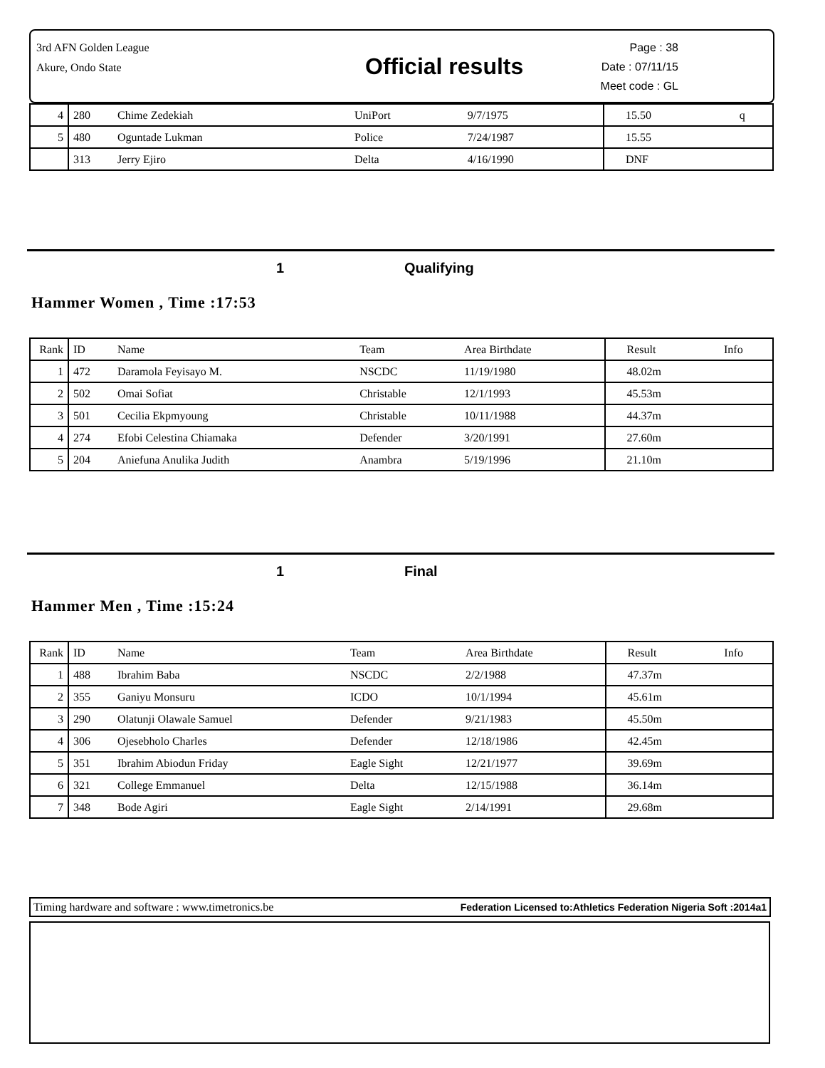3rd AFN Golden League
Akure, Ondo State
Official results
Page : 38
Date : 07/11/15
Meet code : GL
| 4 | 280 | Chime Zedekiah | UniPort | 9/7/1975 | 15.50 | q |
| 5 | 480 | Oguntade Lukman | Police | 7/24/1987 | 15.55 | |
| | 313 | Jerry Ejiro | Delta | 4/16/1990 | DNF | |
1 Qualifying
Hammer Women , Time :17:53
| Rank | ID | Name | Team | Area Birthdate | Result | Info |
| --- | --- | --- | --- | --- | --- | --- |
| 1 | 472 | Daramola Feyisayo M. | NSCDC | 11/19/1980 | 48.02m | |
| 2 | 502 | Omai Sofiat | Christable | 12/1/1993 | 45.53m | |
| 3 | 501 | Cecilia Ekpmyoung | Christable | 10/11/1988 | 44.37m | |
| 4 | 274 | Efobi Celestina Chiamaka | Defender | 3/20/1991 | 27.60m | |
| 5 | 204 | Aniefuna Anulika Judith | Anambra | 5/19/1996 | 21.10m | |
1 Final
Hammer Men , Time :15:24
| Rank | ID | Name | Team | Area Birthdate | Result | Info |
| --- | --- | --- | --- | --- | --- | --- |
| 1 | 488 | Ibrahim Baba | NSCDC | 2/2/1988 | 47.37m | |
| 2 | 355 | Ganiyu Monsuru | ICDO | 10/1/1994 | 45.61m | |
| 3 | 290 | Olatunji Olawale Samuel | Defender | 9/21/1983 | 45.50m | |
| 4 | 306 | Ojesebholo Charles | Defender | 12/18/1986 | 42.45m | |
| 5 | 351 | Ibrahim Abiodun Friday | Eagle Sight | 12/21/1977 | 39.69m | |
| 6 | 321 | College Emmanuel | Delta | 12/15/1988 | 36.14m | |
| 7 | 348 | Bode Agiri | Eagle Sight | 2/14/1991 | 29.68m | |
Timing hardware and software : www.timetronics.be Federation Licensed to:Athletics Federation Nigeria Soft :2014a1